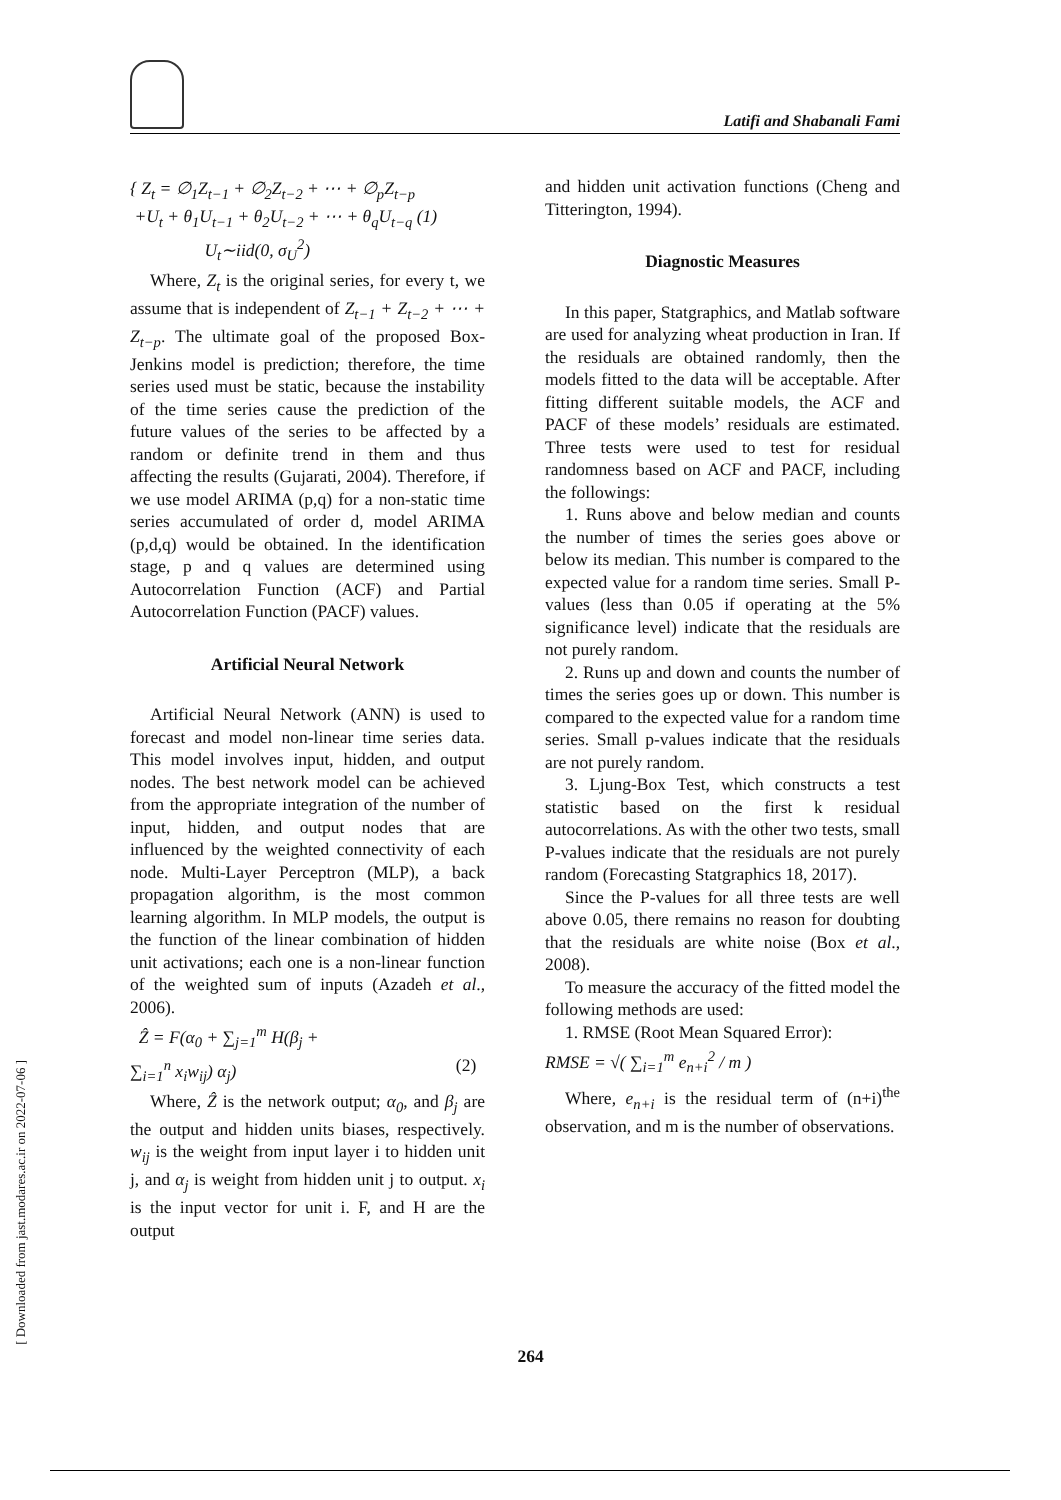Latifi and Shabanali Fami
{ Z<sub>t</sub> = ∅<sub>1</sub>Z<sub>t−1</sub> + ∅<sub>2</sub>Z<sub>t−2</sub> + ⋯ + ∅<sub>p</sub>Z<sub>t−p</sub>
+U<sub>t</sub> + θ<sub>1</sub>U<sub>t−1</sub> + θ<sub>2</sub>U<sub>t−2</sub> + ⋯ + θ<sub>q</sub>U<sub>t−q</sub> (1)
U<sub>t</sub>∼iid(0, σ<sub>U</sub><sup>2</sup>)
Where, Z<sub>t</sub> is the original series, for every t, we assume that is independent of Z<sub>t−1</sub> + Z<sub>t−2</sub> + ⋯ + Z<sub>t−p</sub>. The ultimate goal of the proposed Box-Jenkins model is prediction; therefore, the time series used must be static, because the instability of the time series cause the prediction of the future values of the series to be affected by a random or definite trend in them and thus affecting the results (Gujarati, 2004). Therefore, if we use model ARIMA (p,q) for a non-static time series accumulated of order d, model ARIMA (p,d,q) would be obtained. In the identification stage, p and q values are determined using Autocorrelation Function (ACF) and Partial Autocorrelation Function (PACF) values.
Artificial Neural Network
Artificial Neural Network (ANN) is used to forecast and model non-linear time series data. This model involves input, hidden, and output nodes. The best network model can be achieved from the appropriate integration of the number of input, hidden, and output nodes that are influenced by the weighted connectivity of each node. Multi-Layer Perceptron (MLP), a back propagation algorithm, is the most common learning algorithm. In MLP models, the output is the function of the linear combination of hidden unit activations; each one is a non-linear function of the weighted sum of inputs (Azadeh et al., 2006).
Ẑ = F(α<sub>0</sub> + ∑<sub>j=1</sub><sup>m</sup> H(β<sub>j</sub> +
∑<sub>i=1</sub><sup>n</sup> x<sub>i</sub>w<sub>ij</sub>) α<sub>j</sub>) (2)
Where, Ẑ is the network output; α<sub>0</sub>, and β<sub>j</sub> are the output and hidden units biases, respectively. w<sub>ij</sub> is the weight from input layer i to hidden unit j, and α<sub>j</sub> is weight from hidden unit j to output. x<sub>i</sub> is the input vector for unit i. F, and H are the output
and hidden unit activation functions (Cheng and Titterington, 1994).
Diagnostic Measures
In this paper, Statgraphics, and Matlab software are used for analyzing wheat production in Iran. If the residuals are obtained randomly, then the models fitted to the data will be acceptable. After fitting different suitable models, the ACF and PACF of these models’ residuals are estimated. Three tests were used to test for residual randomness based on ACF and PACF, including the followings:
1. Runs above and below median and counts the number of times the series goes above or below its median. This number is compared to the expected value for a random time series. Small P-values (less than 0.05 if operating at the 5% significance level) indicate that the residuals are not purely random.
2. Runs up and down and counts the number of times the series goes up or down. This number is compared to the expected value for a random time series. Small p-values indicate that the residuals are not purely random.
3. Ljung-Box Test, which constructs a test statistic based on the first k residual autocorrelations. As with the other two tests, small P-values indicate that the residuals are not purely random (Forecasting Statgraphics 18, 2017).
Since the P-values for all three tests are well above 0.05, there remains no reason for doubting that the residuals are white noise (Box et al., 2008).
To measure the accuracy of the fitted model the following methods are used:
1. RMSE (Root Mean Squared Error):
RMSE = √( ∑<sub>i=1</sub><sup>m</sup> e<sub>n+i</sub><sup>2</sup> / m )
Where, e<sub>n+i</sub> is the residual term of (n+i)<sup>the</sup> observation, and m is the number of observations.
[ Downloaded from jast.modares.ac.ir on 2022-07-06 ]
264